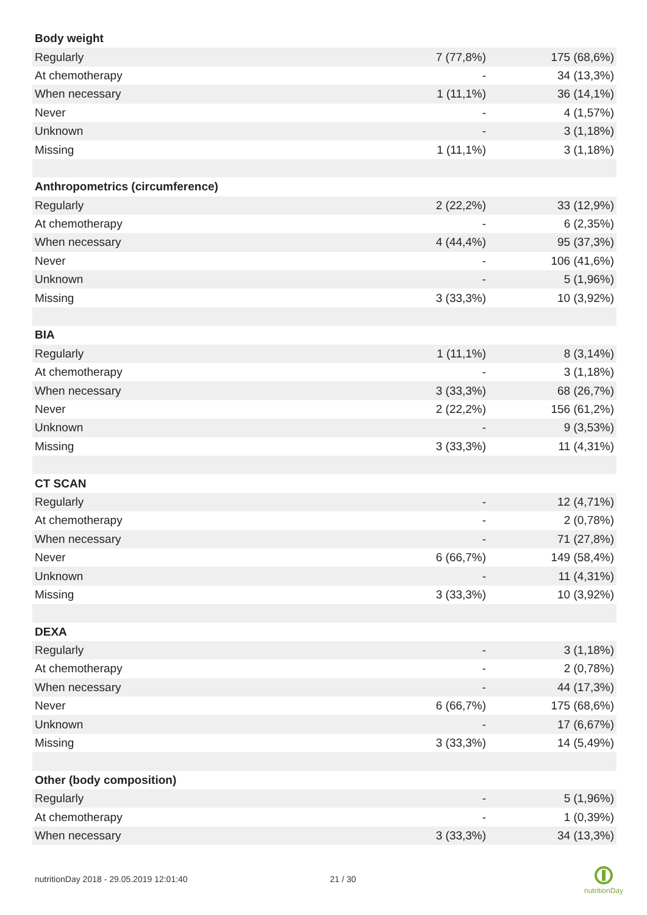| Body weight | | |
| Regularly | 7 (77,8%) | 175 (68,6%) |
| At chemotherapy | - | 34 (13,3%) |
| When necessary | 1 (11,1%) | 36 (14,1%) |
| Never | - | 4 (1,57%) |
| Unknown | - | 3 (1,18%) |
| Missing | 1 (11,1%) | 3 (1,18%) |
| Anthropometrics (circumference) | | |
| Regularly | 2 (22,2%) | 33 (12,9%) |
| At chemotherapy | - | 6 (2,35%) |
| When necessary | 4 (44,4%) | 95 (37,3%) |
| Never | - | 106 (41,6%) |
| Unknown | - | 5 (1,96%) |
| Missing | 3 (33,3%) | 10 (3,92%) |
| BIA | | |
| Regularly | 1 (11,1%) | 8 (3,14%) |
| At chemotherapy | - | 3 (1,18%) |
| When necessary | 3 (33,3%) | 68 (26,7%) |
| Never | 2 (22,2%) | 156 (61,2%) |
| Unknown | - | 9 (3,53%) |
| Missing | 3 (33,3%) | 11 (4,31%) |
| CT SCAN | | |
| Regularly | - | 12 (4,71%) |
| At chemotherapy | - | 2 (0,78%) |
| When necessary | - | 71 (27,8%) |
| Never | 6 (66,7%) | 149 (58,4%) |
| Unknown | - | 11 (4,31%) |
| Missing | 3 (33,3%) | 10 (3,92%) |
| DEXA | | |
| Regularly | - | 3 (1,18%) |
| At chemotherapy | - | 2 (0,78%) |
| When necessary | - | 44 (17,3%) |
| Never | 6 (66,7%) | 175 (68,6%) |
| Unknown | - | 17 (6,67%) |
| Missing | 3 (33,3%) | 14 (5,49%) |
| Other (body composition) | | |
| Regularly | - | 5 (1,96%) |
| At chemotherapy | - | 1 (0,39%) |
| When necessary | 3 (33,3%) | 34 (13,3%) |
nutritionDay 2018 - 29.05.2019 12:01:40
21 / 30
nutritionDay